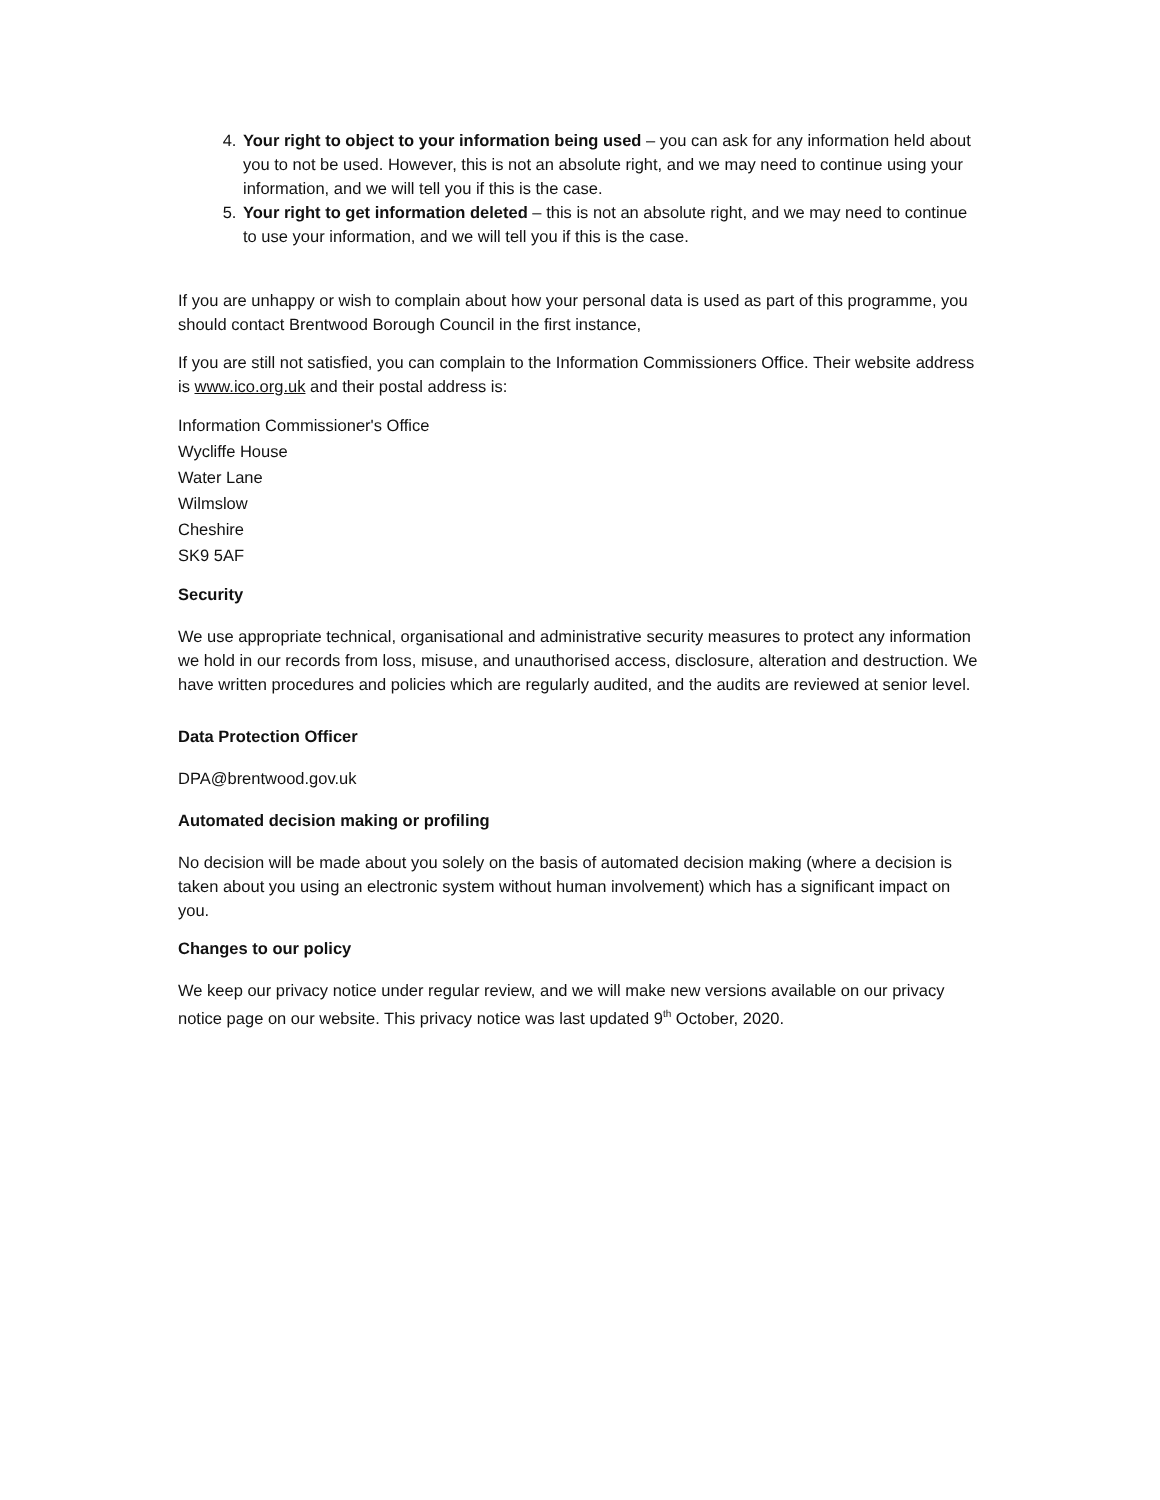4. Your right to object to your information being used – you can ask for any information held about you to not be used. However, this is not an absolute right, and we may need to continue using your information, and we will tell you if this is the case.
5. Your right to get information deleted – this is not an absolute right, and we may need to continue to use your information, and we will tell you if this is the case.
If you are unhappy or wish to complain about how your personal data is used as part of this programme, you should contact Brentwood Borough Council in the first instance,
If you are still not satisfied, you can complain to the Information Commissioners Office. Their website address is www.ico.org.uk and their postal address is:
Information Commissioner's Office
Wycliffe House
Water Lane
Wilmslow
Cheshire
SK9 5AF
Security
We use appropriate technical, organisational and administrative security measures to protect any information we hold in our records from loss, misuse, and unauthorised access, disclosure, alteration and destruction. We have written procedures and policies which are regularly audited, and the audits are reviewed at senior level.
Data Protection Officer
DPA@brentwood.gov.uk
Automated decision making or profiling
No decision will be made about you solely on the basis of automated decision making (where a decision is taken about you using an electronic system without human involvement) which has a significant impact on you.
Changes to our policy
We keep our privacy notice under regular review, and we will make new versions available on our privacy notice page on our website. This privacy notice was last updated 9<sup>th</sup> October, 2020.